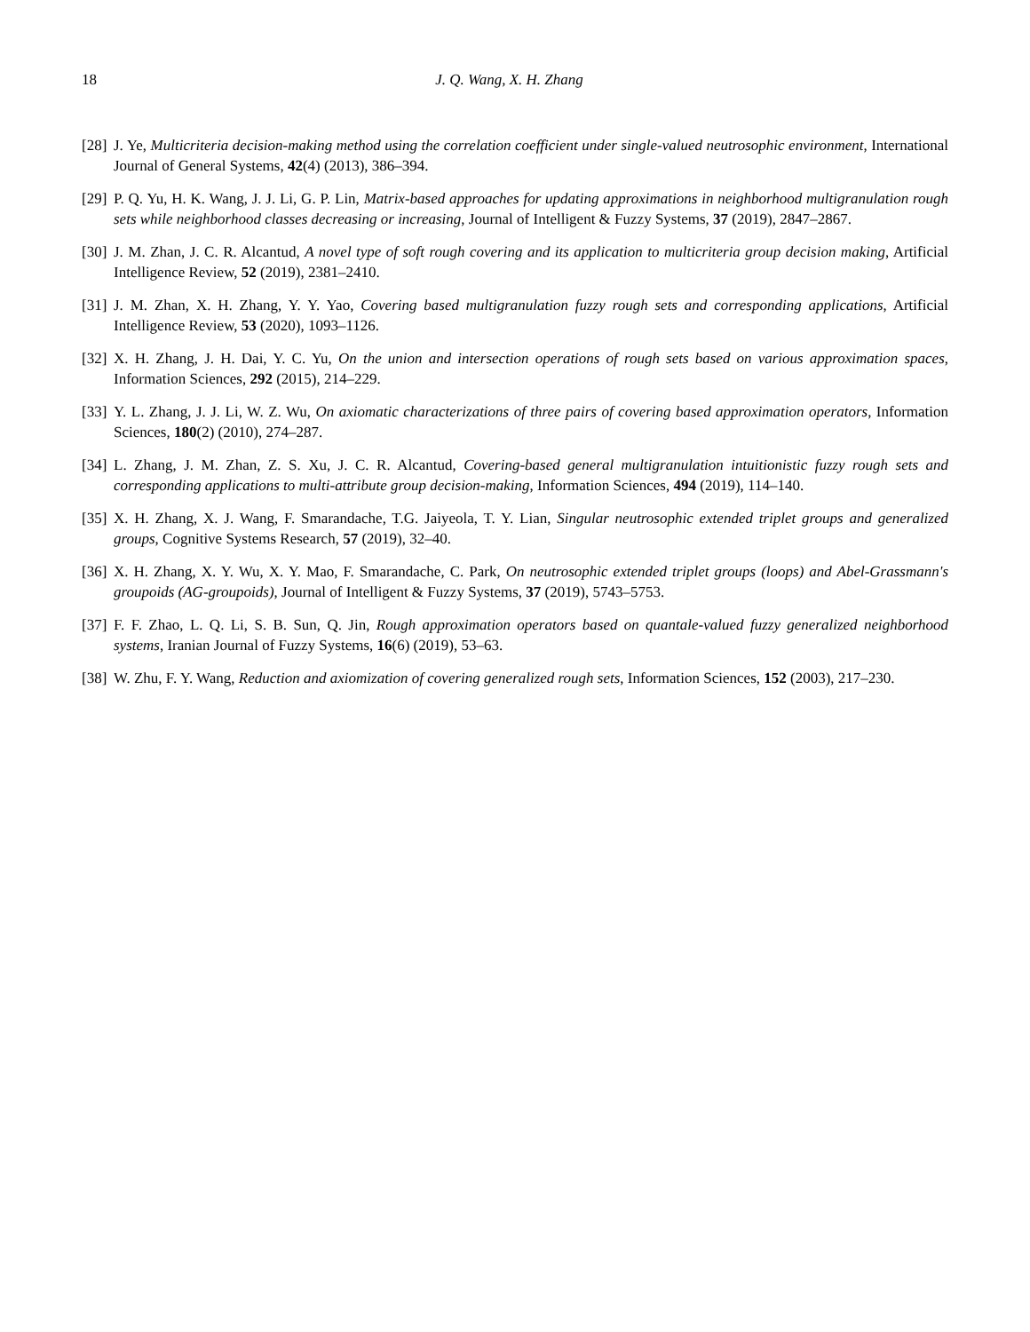18 J. Q. Wang, X. H. Zhang
[28] J. Ye, Multicriteria decision-making method using the correlation coefficient under single-valued neutrosophic environment, International Journal of General Systems, 42(4) (2013), 386–394.
[29] P. Q. Yu, H. K. Wang, J. J. Li, G. P. Lin, Matrix-based approaches for updating approximations in neighborhood multigranulation rough sets while neighborhood classes decreasing or increasing, Journal of Intelligent & Fuzzy Systems, 37 (2019), 2847–2867.
[30] J. M. Zhan, J. C. R. Alcantud, A novel type of soft rough covering and its application to multicriteria group decision making, Artificial Intelligence Review, 52 (2019), 2381–2410.
[31] J. M. Zhan, X. H. Zhang, Y. Y. Yao, Covering based multigranulation fuzzy rough sets and corresponding applications, Artificial Intelligence Review, 53 (2020), 1093–1126.
[32] X. H. Zhang, J. H. Dai, Y. C. Yu, On the union and intersection operations of rough sets based on various approximation spaces, Information Sciences, 292 (2015), 214–229.
[33] Y. L. Zhang, J. J. Li, W. Z. Wu, On axiomatic characterizations of three pairs of covering based approximation operators, Information Sciences, 180(2) (2010), 274–287.
[34] L. Zhang, J. M. Zhan, Z. S. Xu, J. C. R. Alcantud, Covering-based general multigranulation intuitionistic fuzzy rough sets and corresponding applications to multi-attribute group decision-making, Information Sciences, 494 (2019), 114–140.
[35] X. H. Zhang, X. J. Wang, F. Smarandache, T.G. Jaiyeola, T. Y. Lian, Singular neutrosophic extended triplet groups and generalized groups, Cognitive Systems Research, 57 (2019), 32–40.
[36] X. H. Zhang, X. Y. Wu, X. Y. Mao, F. Smarandache, C. Park, On neutrosophic extended triplet groups (loops) and Abel-Grassmann's groupoids (AG-groupoids), Journal of Intelligent & Fuzzy Systems, 37 (2019), 5743–5753.
[37] F. F. Zhao, L. Q. Li, S. B. Sun, Q. Jin, Rough approximation operators based on quantale-valued fuzzy generalized neighborhood systems, Iranian Journal of Fuzzy Systems, 16(6) (2019), 53–63.
[38] W. Zhu, F. Y. Wang, Reduction and axiomization of covering generalized rough sets, Information Sciences, 152 (2003), 217–230.